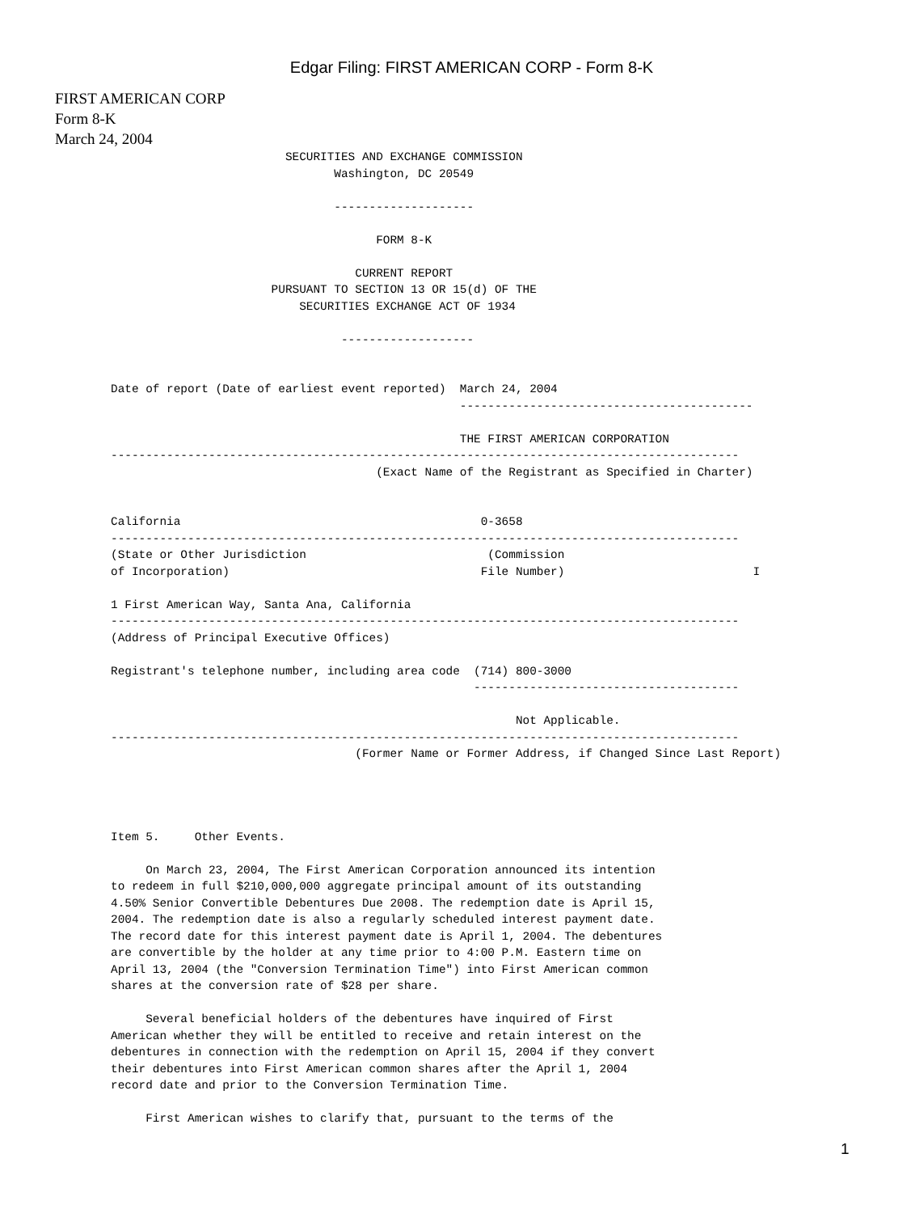Edgar Filing: FIRST AMERICAN CORP - Form 8-K
FIRST AMERICAN CORP
Form 8-K
March 24, 2004
                         SECURITIES AND EXCHANGE COMMISSION
                                Washington, DC 20549

                                --------------------

                                      FORM 8-K

                                   CURRENT REPORT
                       PURSUANT TO SECTION 13 OR 15(d) OF THE
                           SECURITIES EXCHANGE ACT OF 1934

                                 -------------------


Date of report (Date of earliest event reported)  March 24, 2004
                                                  ------------------------------------------

                                                  THE FIRST AMERICAN CORPORATION
------------------------------------------------------------------------------------------
                                      (Exact Name of the Registrant as Specified in Charter)


California                                           0-3658
------------------------------------------------------------------------------------------
(State or Other Jurisdiction                          (Commission
of Incorporation)                                    File Number)                           I

1 First American Way, Santa Ana, California
------------------------------------------------------------------------------------------
(Address of Principal Executive Offices)

Registrant's telephone number, including area code  (714) 800-3000
                                                    --------------------------------------

                                                          Not Applicable.
------------------------------------------------------------------------------------------
                                   (Former Name or Former Address, if Changed Since Last Report)




Item 5.     Other Events.

     On March 23, 2004, The First American Corporation announced its intention
to redeem in full $210,000,000 aggregate principal amount of its outstanding
4.50% Senior Convertible Debentures Due 2008. The redemption date is April 15,
2004. The redemption date is also a regularly scheduled interest payment date.
The record date for this interest payment date is April 1, 2004. The debentures
are convertible by the holder at any time prior to 4:00 P.M. Eastern time on
April 13, 2004 (the "Conversion Termination Time") into First American common
shares at the conversion rate of $28 per share.

     Several beneficial holders of the debentures have inquired of First
American whether they will be entitled to receive and retain interest on the
debentures in connection with the redemption on April 15, 2004 if they convert
their debentures into First American common shares after the April 1, 2004
record date and prior to the Conversion Termination Time.

     First American wishes to clarify that, pursuant to the terms of the
1